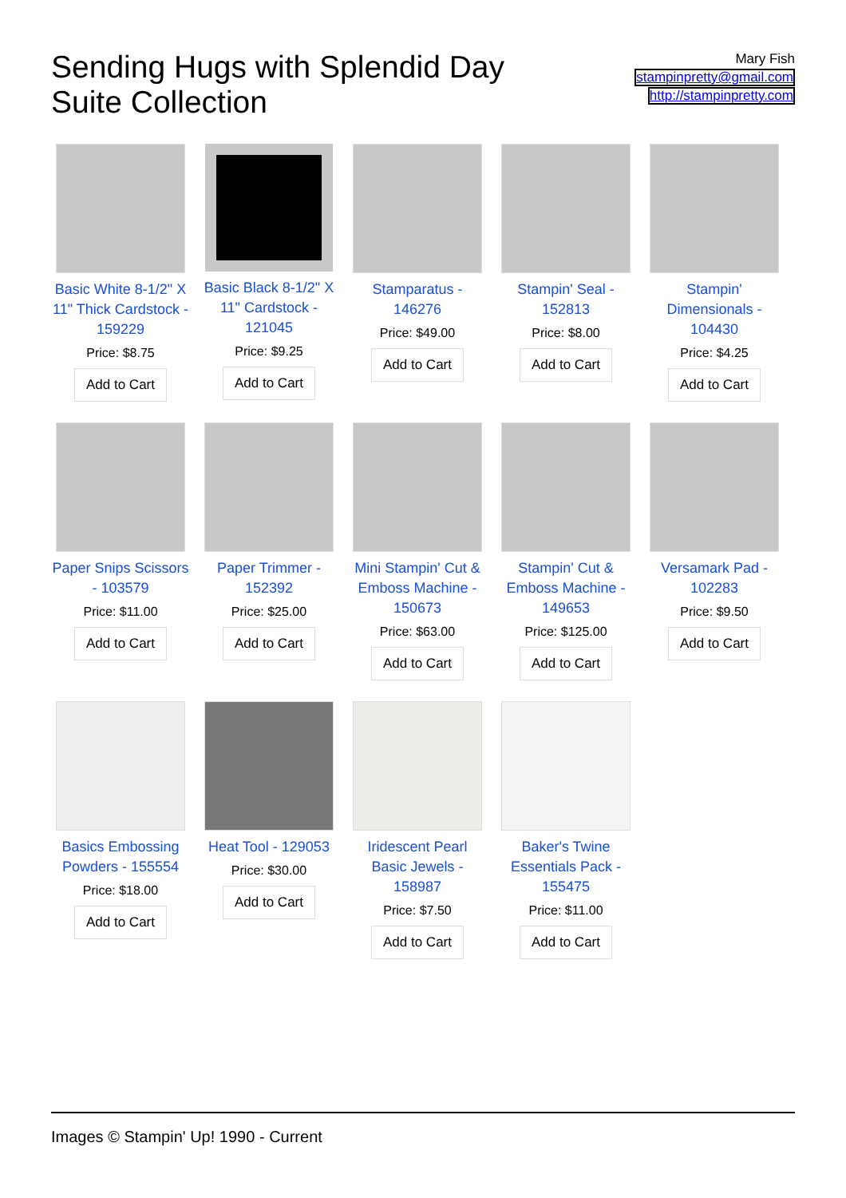Sending Hugs with Splendid Day Suite Collection
Mary Fish
stampinpretty@gmail.com
http://stampinpretty.com
Basic White 8-1/2" X 11" Thick Cardstock - 159229
Price: $8.75
Add to Cart
Basic Black 8-1/2" X 11" Cardstock - 121045
Price: $9.25
Add to Cart
Stamparatus - 146276
Price: $49.00
Add to Cart
Stampin' Seal - 152813
Price: $8.00
Add to Cart
Stampin' Dimensionals - 104430
Price: $4.25
Add to Cart
Paper Snips Scissors - 103579
Price: $11.00
Add to Cart
Paper Trimmer - 152392
Price: $25.00
Add to Cart
Mini Stampin' Cut & Emboss Machine - 150673
Price: $63.00
Add to Cart
Stampin' Cut & Emboss Machine - 149653
Price: $125.00
Add to Cart
Versamark Pad - 102283
Price: $9.50
Add to Cart
Basics Embossing Powders - 155554
Price: $18.00
Add to Cart
Heat Tool - 129053
Price: $30.00
Add to Cart
Iridescent Pearl Basic Jewels - 158987
Price: $7.50
Add to Cart
Baker's Twine Essentials Pack - 155475
Price: $11.00
Add to Cart
Images © Stampin' Up! 1990 - Current